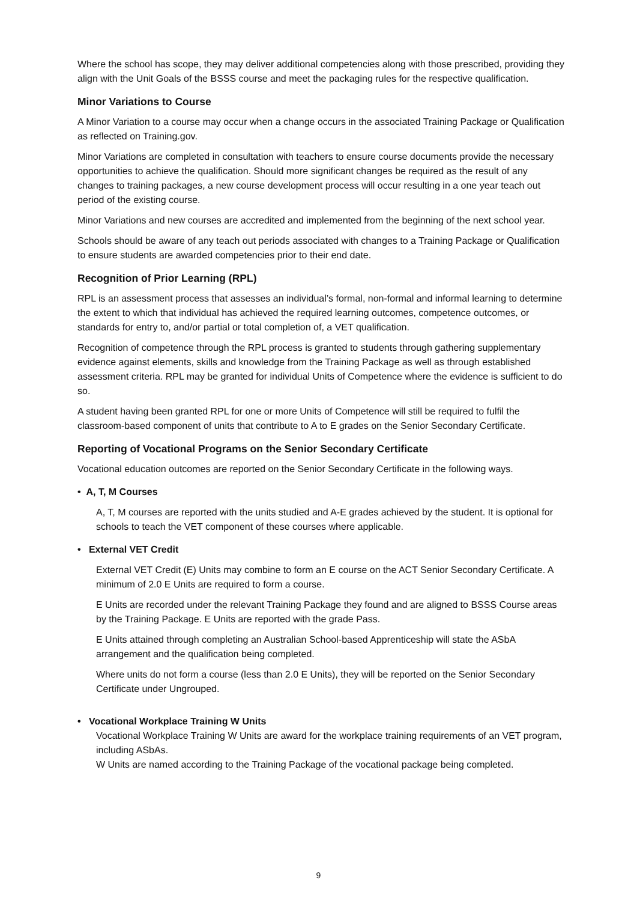Where the school has scope, they may deliver additional competencies along with those prescribed, providing they align with the Unit Goals of the BSSS course and meet the packaging rules for the respective qualification.
Minor Variations to Course
A Minor Variation to a course may occur when a change occurs in the associated Training Package or Qualification as reflected on Training.gov.
Minor Variations are completed in consultation with teachers to ensure course documents provide the necessary opportunities to achieve the qualification. Should more significant changes be required as the result of any changes to training packages, a new course development process will occur resulting in a one year teach out period of the existing course.
Minor Variations and new courses are accredited and implemented from the beginning of the next school year.
Schools should be aware of any teach out periods associated with changes to a Training Package or Qualification to ensure students are awarded competencies prior to their end date.
Recognition of Prior Learning (RPL)
RPL is an assessment process that assesses an individual’s formal, non-formal and informal learning to determine the extent to which that individual has achieved the required learning outcomes, competence outcomes, or standards for entry to, and/or partial or total completion of, a VET qualification.
Recognition of competence through the RPL process is granted to students through gathering supplementary evidence against elements, skills and knowledge from the Training Package as well as through established assessment criteria. RPL may be granted for individual Units of Competence where the evidence is sufficient to do so.
A student having been granted RPL for one or more Units of Competence will still be required to fulfil the classroom-based component of units that contribute to A to E grades on the Senior Secondary Certificate.
Reporting of Vocational Programs on the Senior Secondary Certificate
Vocational education outcomes are reported on the Senior Secondary Certificate in the following ways.
• A, T, M Courses
A, T, M courses are reported with the units studied and A-E grades achieved by the student. It is optional for schools to teach the VET component of these courses where applicable.
• External VET Credit
External VET Credit (E) Units may combine to form an E course on the ACT Senior Secondary Certificate. A minimum of 2.0 E Units are required to form a course.
E Units are recorded under the relevant Training Package they found and are aligned to BSSS Course areas by the Training Package. E Units are reported with the grade Pass.
E Units attained through completing an Australian School-based Apprenticeship will state the ASbA arrangement and the qualification being completed.
Where units do not form a course (less than 2.0 E Units), they will be reported on the Senior Secondary Certificate under Ungrouped.
• Vocational Workplace Training W Units
Vocational Workplace Training W Units are award for the workplace training requirements of an VET program, including ASbAs.
W Units are named according to the Training Package of the vocational package being completed.
9